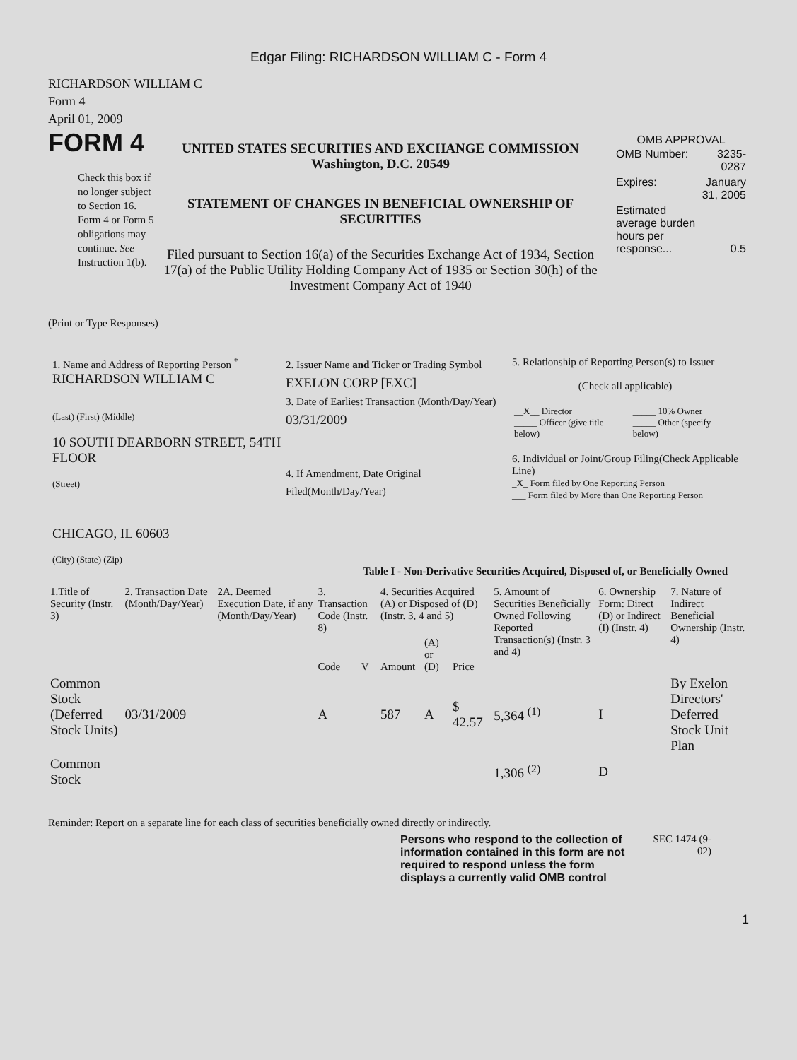Edgar Filing: RICHARDSON WILLIAM C - Form 4
RICHARDSON WILLIAM C
Form 4
April 01, 2009
FORM 4
Check this box if no longer subject to Section 16. Form 4 or Form 5 obligations may continue. See Instruction 1(b).
UNITED STATES SECURITIES AND EXCHANGE COMMISSION
Washington, D.C. 20549
STATEMENT OF CHANGES IN BENEFICIAL OWNERSHIP OF SECURITIES
Filed pursuant to Section 16(a) of the Securities Exchange Act of 1934, Section 17(a) of the Public Utility Holding Company Act of 1935 or Section 30(h) of the Investment Company Act of 1940
OMB APPROVAL
| OMB Number: | 3235-0287 |
| Expires: | January 31, 2005 |
| Estimated average burden hours per response... | 0.5 |
(Print or Type Responses)
1. Name and Address of Reporting Person <sup>*</sup>
RICHARDSON WILLIAM C
(Last) (First) (Middle)
10 SOUTH DEARBORN STREET, 54TH FLOOR
(Street)
CHICAGO, IL 60603
(City) (State) (Zip)
2. Issuer Name and Ticker or Trading Symbol
EXELON CORP [EXC]
3. Date of Earliest Transaction (Month/Day/Year)
03/31/2009
4. If Amendment, Date Original Filed(Month/Day/Year)
5. Relationship of Reporting Person(s) to Issuer
(Check all applicable)
| __X__ Director _____ Officer (give title below) | _____ 10% Owner _____ Other (specify below) |
6. Individual or Joint/Group Filing(Check Applicable Line)
_X_ Form filed by One Reporting Person
___ Form filed by More than One Reporting Person
Table I - Non-Derivative Securities Acquired, Disposed of, or Beneficially Owned
| 1.Title of Security (Instr. 3) | 2. Transaction Date (Month/Day/Year) | 2A. Deemed Execution Date, if any (Month/Day/Year) | 3. Transaction Code (Instr. 8) | | 4. Securities Acquired (A) or Disposed of (D) (Instr. 3, 4 and 5) | | | 5. Amount of Securities Beneficially Owned Following Reported Transaction(s) (Instr. 3 and 4) | 6. Ownership Form: Direct (D) or Indirect (I) (Instr. 4) | 7. Nature of Indirect Beneficial Ownership (Instr. 4) |
| --- | --- | --- | --- | --- | --- | --- | --- | --- | --- | --- |
| | | | Code | V | Amount | (A) or (D) | Price | | | |
| Common Stock (Deferred Stock Units) | 03/31/2009 | | A | | 587 | A | $ 42.57 | 5,364 <sup>(1)</sup> | I | By Exelon Directors' Deferred Stock Unit Plan |
| Common Stock | | | | | | | | 1,306 <sup>(2)</sup> | D | |
Reminder: Report on a separate line for each class of securities beneficially owned directly or indirectly.
Persons who respond to the collection of information contained in this form are not required to respond unless the form displays a currently valid OMB control
SEC 1474 (9-02)
1